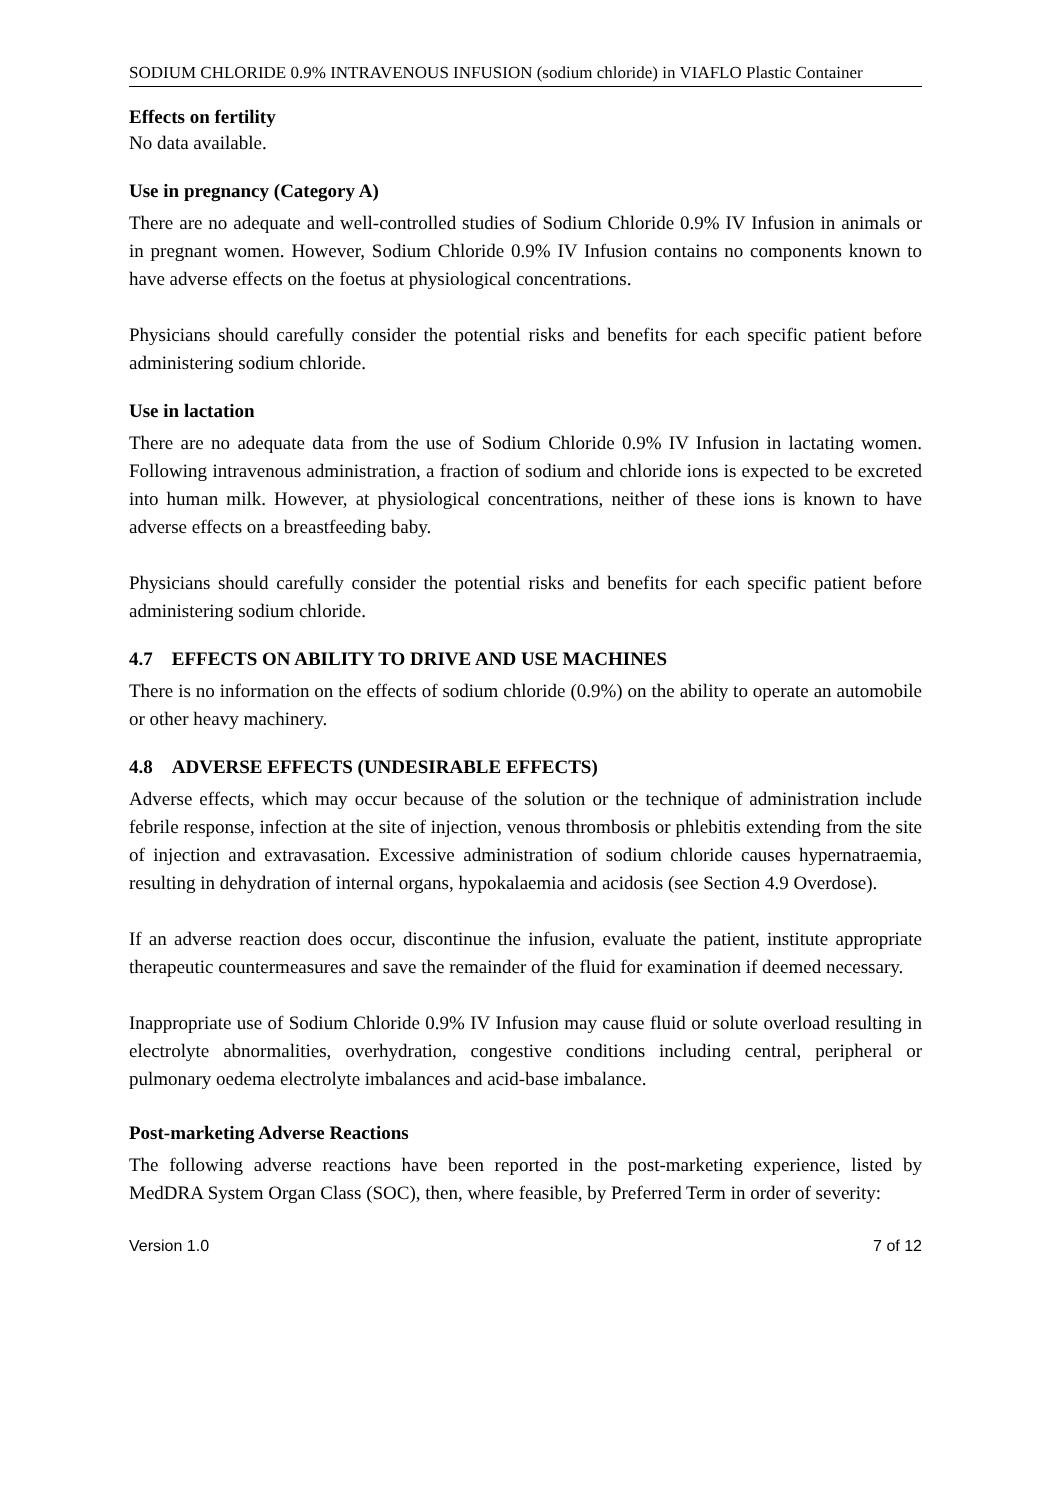SODIUM CHLORIDE 0.9% INTRAVENOUS INFUSION (sodium chloride) in VIAFLO Plastic Container
Effects on fertility
No data available.
Use in pregnancy (Category A)
There are no adequate and well-controlled studies of Sodium Chloride 0.9% IV Infusion in animals or in pregnant women. However, Sodium Chloride 0.9% IV Infusion contains no components known to have adverse effects on the foetus at physiological concentrations.
Physicians should carefully consider the potential risks and benefits for each specific patient before administering sodium chloride.
Use in lactation
There are no adequate data from the use of Sodium Chloride 0.9% IV Infusion in lactating women. Following intravenous administration, a fraction of sodium and chloride ions is expected to be excreted into human milk. However, at physiological concentrations, neither of these ions is known to have adverse effects on a breastfeeding baby.
Physicians should carefully consider the potential risks and benefits for each specific patient before administering sodium chloride.
4.7 EFFECTS ON ABILITY TO DRIVE AND USE MACHINES
There is no information on the effects of sodium chloride (0.9%) on the ability to operate an automobile or other heavy machinery.
4.8 ADVERSE EFFECTS (UNDESIRABLE EFFECTS)
Adverse effects, which may occur because of the solution or the technique of administration include febrile response, infection at the site of injection, venous thrombosis or phlebitis extending from the site of injection and extravasation. Excessive administration of sodium chloride causes hypernatraemia, resulting in dehydration of internal organs, hypokalaemia and acidosis (see Section 4.9 Overdose).
If an adverse reaction does occur, discontinue the infusion, evaluate the patient, institute appropriate therapeutic countermeasures and save the remainder of the fluid for examination if deemed necessary.
Inappropriate use of Sodium Chloride 0.9% IV Infusion may cause fluid or solute overload resulting in electrolyte abnormalities, overhydration, congestive conditions including central, peripheral or pulmonary oedema electrolyte imbalances and acid-base imbalance.
Post-marketing Adverse Reactions
The following adverse reactions have been reported in the post-marketing experience, listed by MedDRA System Organ Class (SOC), then, where feasible, by Preferred Term in order of severity:
Version 1.0 7 of 12